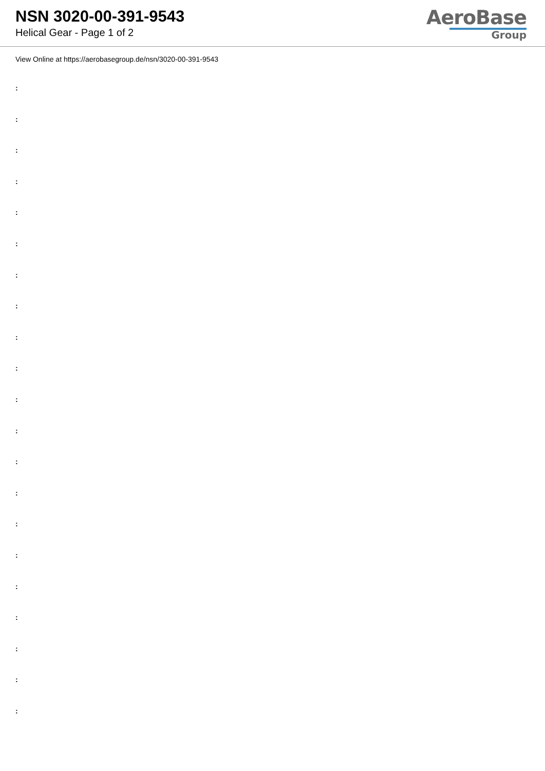NSN 3020-00-391-9543
Helical Gear - Page 1 of 2
AeroBase
Group
View Online at https://aerobasegroup.de/nsn/3020-00-391-9543
:
:
:
:
:
:
:
:
:
:
:
:
:
:
:
:
:
:
:
:
: